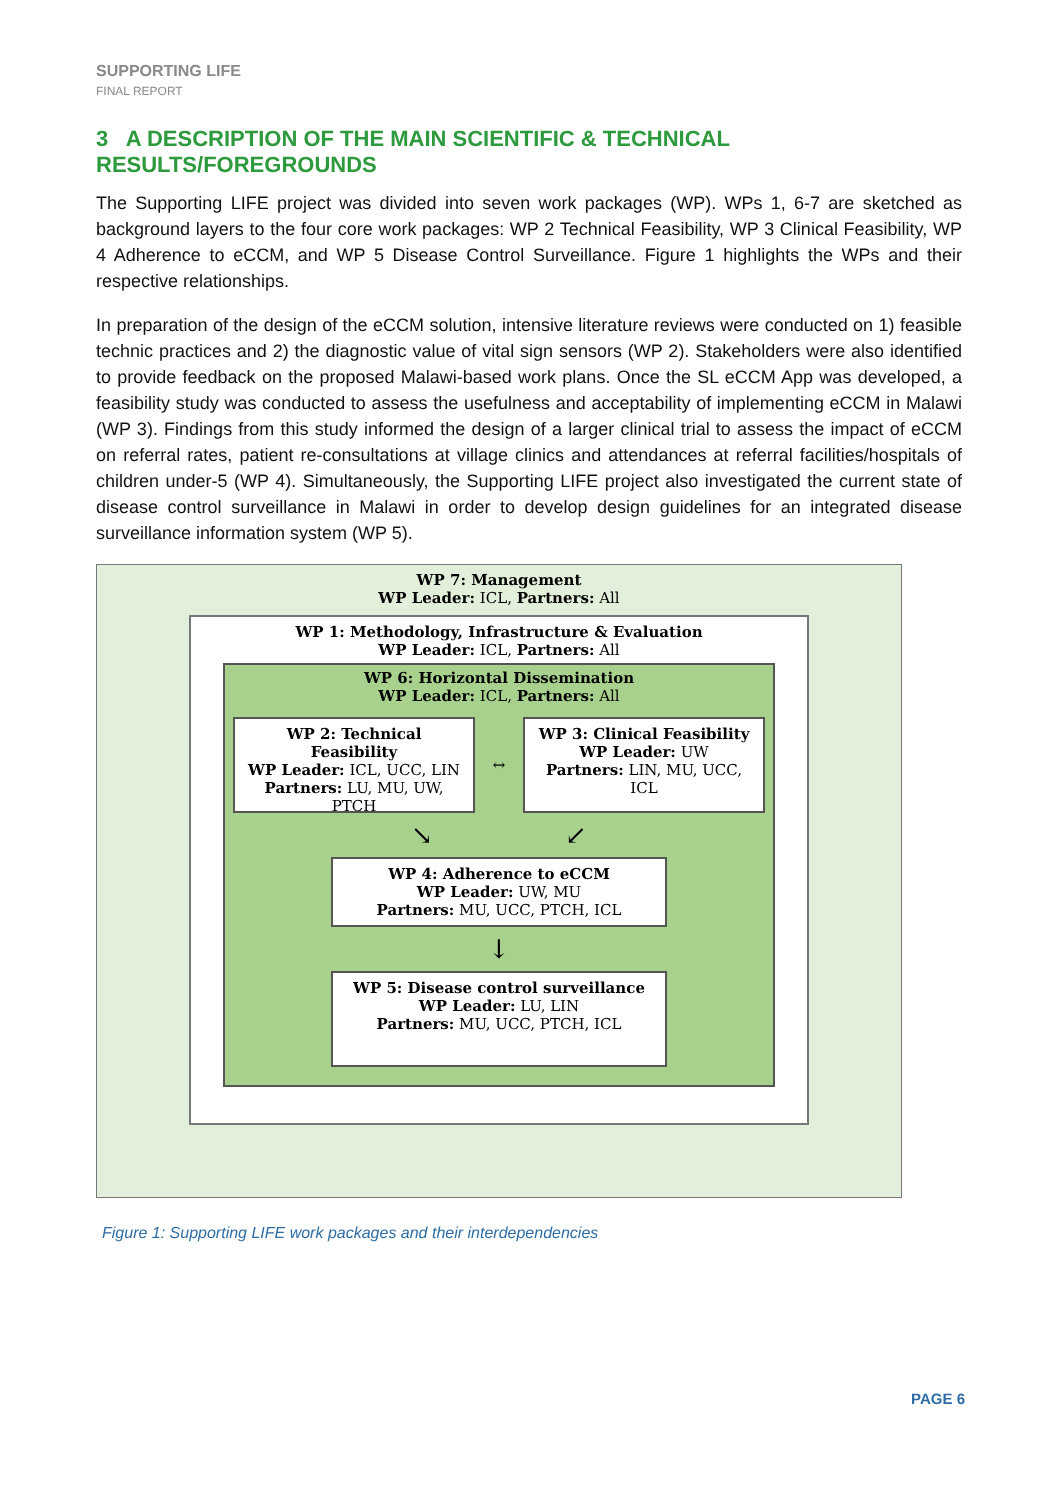SUPPORTING LIFE
FINAL REPORT
3 A DESCRIPTION OF THE MAIN SCIENTIFIC & TECHNICAL RESULTS/FOREGROUNDS
The Supporting LIFE project was divided into seven work packages (WP). WPs 1, 6-7 are sketched as background layers to the four core work packages: WP 2 Technical Feasibility, WP 3 Clinical Feasibility, WP 4 Adherence to eCCM, and WP 5 Disease Control Surveillance. Figure 1 highlights the WPs and their respective relationships.
In preparation of the design of the eCCM solution, intensive literature reviews were conducted on 1) feasible technic practices and 2) the diagnostic value of vital sign sensors (WP 2). Stakeholders were also identified to provide feedback on the proposed Malawi-based work plans. Once the SL eCCM App was developed, a feasibility study was conducted to assess the usefulness and acceptability of implementing eCCM in Malawi (WP 3). Findings from this study informed the design of a larger clinical trial to assess the impact of eCCM on referral rates, patient re-consultations at village clinics and attendances at referral facilities/hospitals of children under-5 (WP 4). Simultaneously, the Supporting LIFE project also investigated the current state of disease control surveillance in Malawi in order to develop design guidelines for an integrated disease surveillance information system (WP 5).
WP 7: Management
WP Leader: ICL, Partners: All
WP 1: Methodology, Infrastructure & Evaluation
WP Leader: ICL, Partners: All
WP 6: Horizontal Dissemination
WP Leader: ICL, Partners: All
WP 2: Technical Feasibility
WP Leader: ICL, UCC, LIN
Partners: LU, MU, UW, PTCH
↔
WP 3: Clinical Feasibility
WP Leader: UW
Partners: LIN, MU, UCC, ICL
↘ ↙
WP 4: Adherence to eCCM
WP Leader: UW, MU
Partners: MU, UCC, PTCH, ICL
↓
WP 5: Disease control surveillance
WP Leader: LU, LIN
Partners: MU, UCC, PTCH, ICL
Figure 1: Supporting LIFE work packages and their interdependencies
PAGE 6